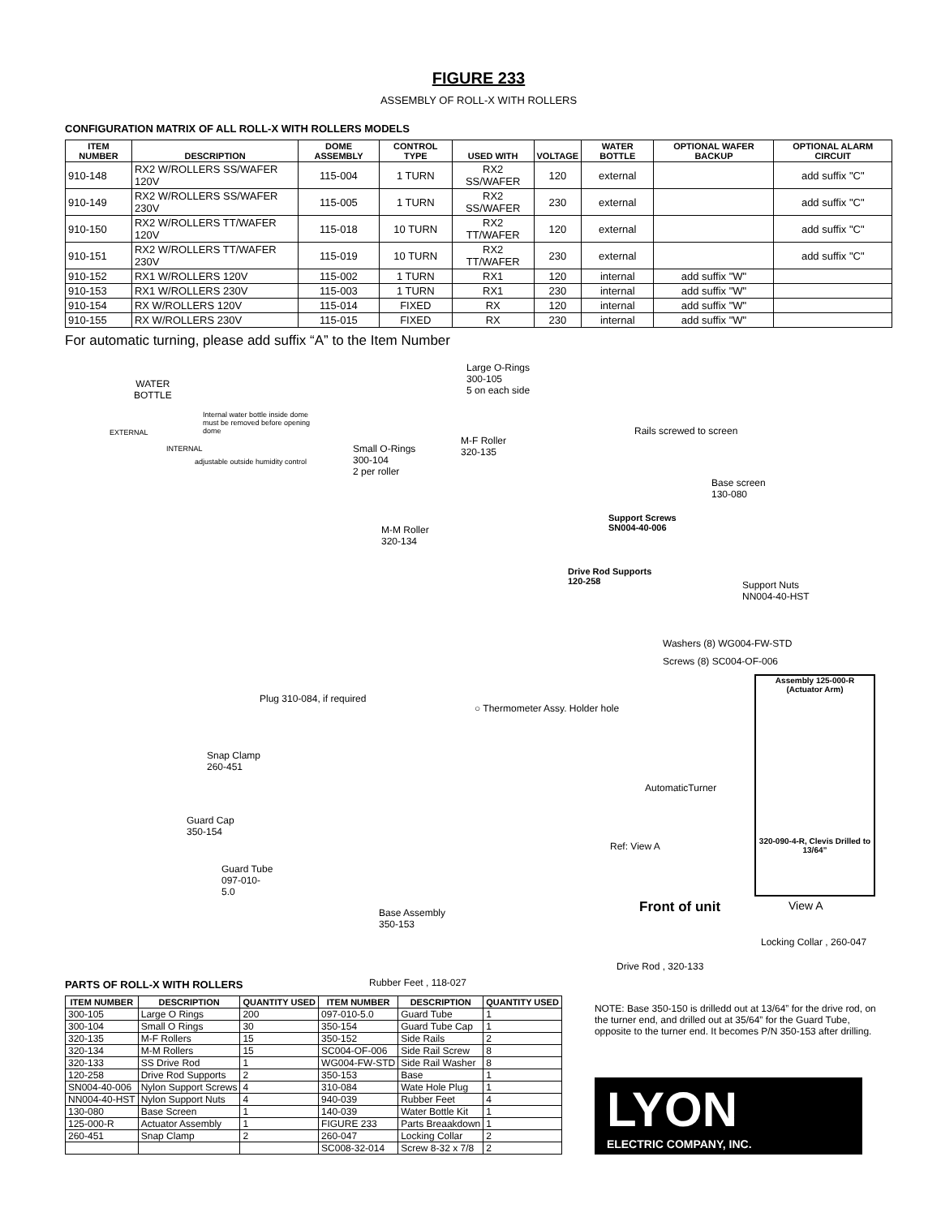FIGURE 233
ASSEMBLY OF ROLL-X WITH ROLLERS
CONFIGURATION MATRIX OF ALL ROLL-X WITH ROLLERS MODELS
| ITEM NUMBER | DESCRIPTION | DOME ASSEMBLY | CONTROL TYPE | USED WITH | VOLTAGE | WATER BOTTLE | OPTIONAL WAFER BACKUP | OPTIONAL ALARM CIRCUIT |
| --- | --- | --- | --- | --- | --- | --- | --- | --- |
| 910-148 | RX2 W/ROLLERS SS/WAFER 120V | 115-004 | 1 TURN | RX2 SS/WAFER | 120 | external | | add suffix "C" |
| 910-149 | RX2 W/ROLLERS SS/WAFER 230V | 115-005 | 1 TURN | RX2 SS/WAFER | 230 | external | | add suffix "C" |
| 910-150 | RX2 W/ROLLERS TT/WAFER 120V | 115-018 | 10 TURN | RX2 TT/WAFER | 120 | external | | add suffix "C" |
| 910-151 | RX2 W/ROLLERS TT/WAFER 230V | 115-019 | 10 TURN | RX2 TT/WAFER | 230 | external | | add suffix "C" |
| 910-152 | RX1 W/ROLLERS 120V | 115-002 | 1 TURN | RX1 | 120 | internal | add suffix "W" | |
| 910-153 | RX1 W/ROLLERS 230V | 115-003 | 1 TURN | RX1 | 230 | internal | add suffix "W" | |
| 910-154 | RX W/ROLLERS 120V | 115-014 | FIXED | RX | 120 | internal | add suffix "W" | |
| 910-155 | RX W/ROLLERS 230V | 115-015 | FIXED | RX | 230 | internal | add suffix "W" | |
For automatic turning, please add suffix “A” to the Item Number
WATER
BOTTLE
Internal water bottle inside dome must be removed before opening dome
EXTERNAL
INTERNAL
adjustable outside humidity control
Large O-Rings
300-105
5 on each side
M-F Roller
320-135
Small O-Rings
300-104
2 per roller
Rails screwed to screen
Base screen
130-080
Support Screws
SN004-40-006
M-M Roller
320-134
Drive Rod Supports
120-258
Support Nuts
NN004-40-HST
Washers (8) WG004-FW-STD
Screws (8) SC004-OF-006
Assembly 125-000-R
(Actuator Arm)
320-090-4-R, Clevis Drilled to 13/64”
Plug 310-084, if required
○ Thermometer Assy. Holder hole
Snap Clamp
260-451
AutomaticTurner
Guard Cap
350-154
Ref: View A
Guard Tube
097-010-
5.0
Front of unit View A
Base Assembly
350-153
Locking Collar , 260-047
Drive Rod , 320-133
Rubber Feet , 118-027
PARTS OF ROLL-X WITH ROLLERS
| ITEM NUMBER | DESCRIPTION | QUANTITY USED | ITEM NUMBER | DESCRIPTION | QUANTITY USED |
| --- | --- | --- | --- | --- | --- |
| 300-105 | Large O Rings | 200 | 097-010-5.0 | Guard Tube | 1 |
| 300-104 | Small O Rings | 30 | 350-154 | Guard Tube Cap | 1 |
| 320-135 | M-F Rollers | 15 | 350-152 | Side Rails | 2 |
| 320-134 | M-M Rollers | 15 | SC004-OF-006 | Side Rail Screw | 8 |
| 320-133 | SS Drive Rod | 1 | WG004-FW-STD | Side Rail Washer | 8 |
| 120-258 | Drive Rod Supports | 2 | 350-153 | Base | 1 |
| SN004-40-006 | Nylon Support Screws | 4 | 310-084 | Wate Hole Plug | 1 |
| NN004-40-HST | Nylon Support Nuts | 4 | 940-039 | Rubber Feet | 4 |
| 130-080 | Base Screen | 1 | 140-039 | Water Bottle Kit | 1 |
| 125-000-R | Actuator Assembly | 1 | FIGURE 233 | Parts Breaakdown | 1 |
| 260-451 | Snap Clamp | 2 | 260-047 | Locking Collar | 2 |
| | | | SC008-32-014 | Screw 8-32 x 7/8 | 2 |
NOTE: Base 350-150 is drilledd out at 13/64” for the drive rod, on the turner end, and drilled out at 35/64” for the Guard Tube, opposite to the turner end. It becomes P/N 350-153 after drilling.
LYON
ELECTRIC COMPANY, INC.